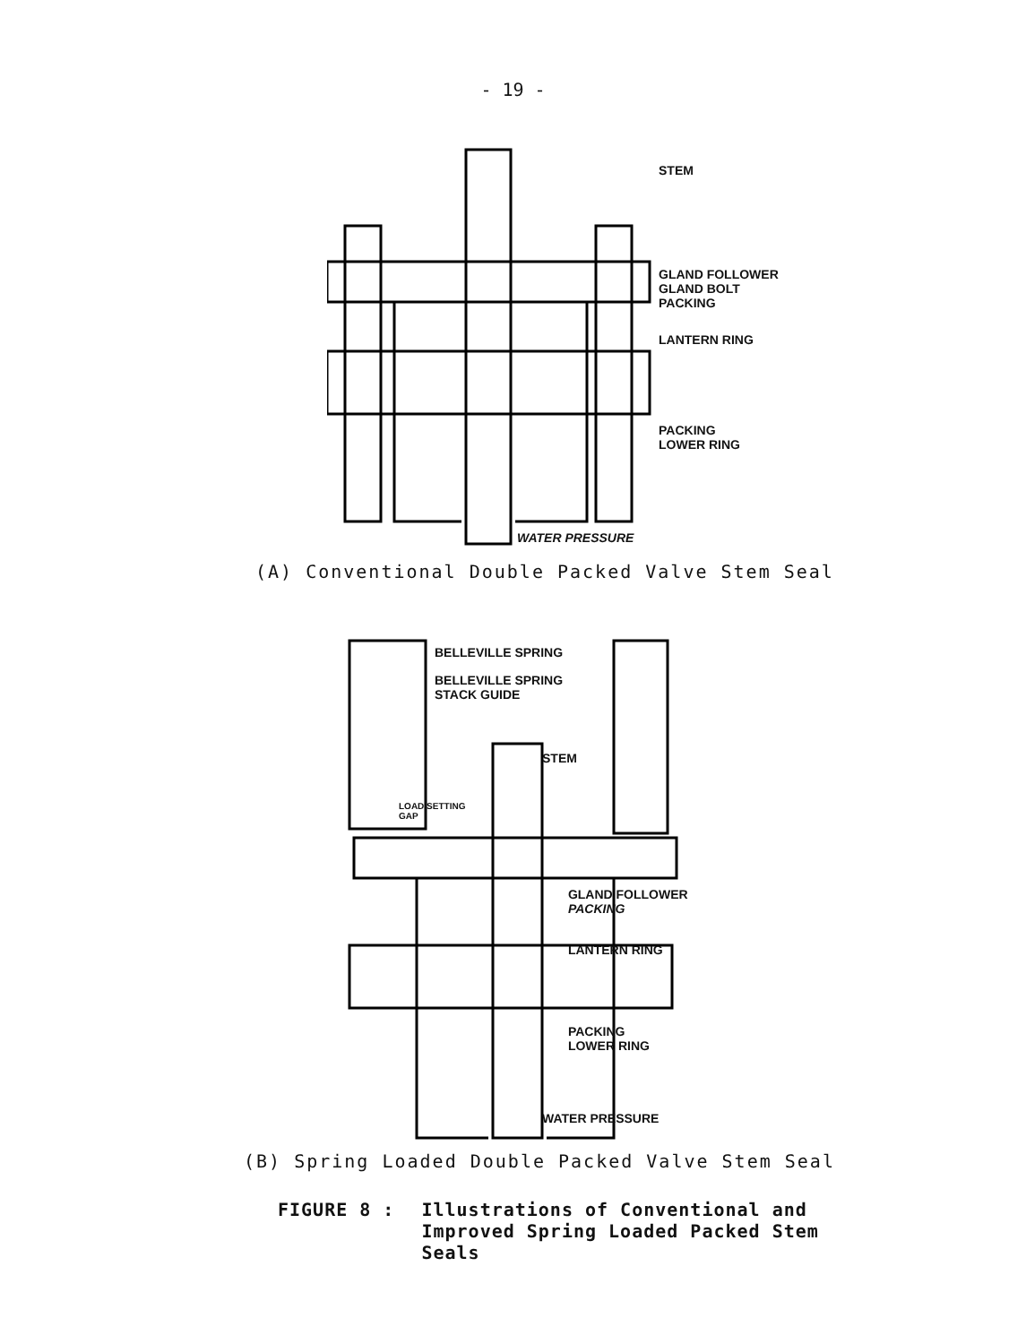- 19 -
STEM
GLAND FOLLOWER
GLAND BOLT
PACKING
LANTERN RING
PACKING
LOWER RING
WATER PRESSURE
(A) Conventional Double Packed Valve Stem Seal
BELLEVILLE SPRING
BELLEVILLE SPRING
STACK GUIDE
STEM
LOAD SETTING
GAP
GLAND FOLLOWER
PACKING
LANTERN RING
PACKING
LOWER RING
WATER PRESSURE
(B) Spring Loaded Double Packed Valve Stem Seal
FIGURE 8 : Illustrations of Conventional and
Improved Spring Loaded Packed Stem
Seals